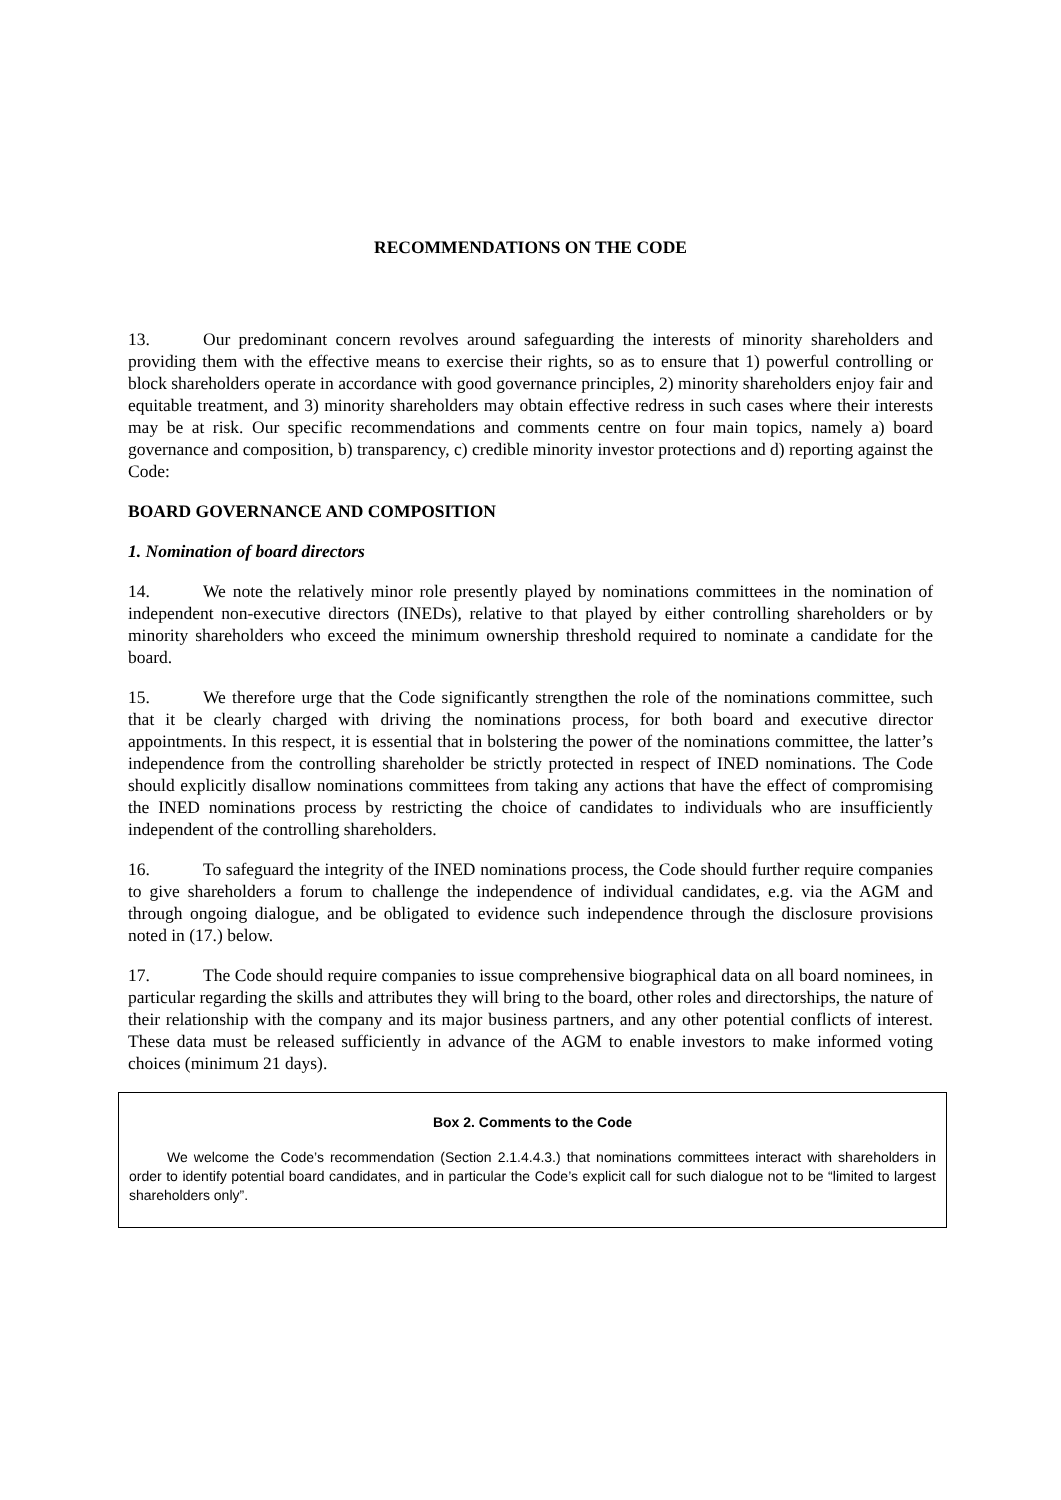RECOMMENDATIONS ON THE CODE
13. Our predominant concern revolves around safeguarding the interests of minority shareholders and providing them with the effective means to exercise their rights, so as to ensure that 1) powerful controlling or block shareholders operate in accordance with good governance principles, 2) minority shareholders enjoy fair and equitable treatment, and 3) minority shareholders may obtain effective redress in such cases where their interests may be at risk. Our specific recommendations and comments centre on four main topics, namely a) board governance and composition, b) transparency, c) credible minority investor protections and d) reporting against the Code:
BOARD GOVERNANCE AND COMPOSITION
1. Nomination of board directors
14. We note the relatively minor role presently played by nominations committees in the nomination of independent non-executive directors (INEDs), relative to that played by either controlling shareholders or by minority shareholders who exceed the minimum ownership threshold required to nominate a candidate for the board.
15. We therefore urge that the Code significantly strengthen the role of the nominations committee, such that it be clearly charged with driving the nominations process, for both board and executive director appointments. In this respect, it is essential that in bolstering the power of the nominations committee, the latter’s independence from the controlling shareholder be strictly protected in respect of INED nominations. The Code should explicitly disallow nominations committees from taking any actions that have the effect of compromising the INED nominations process by restricting the choice of candidates to individuals who are insufficiently independent of the controlling shareholders.
16. To safeguard the integrity of the INED nominations process, the Code should further require companies to give shareholders a forum to challenge the independence of individual candidates, e.g. via the AGM and through ongoing dialogue, and be obligated to evidence such independence through the disclosure provisions noted in (17.) below.
17. The Code should require companies to issue comprehensive biographical data on all board nominees, in particular regarding the skills and attributes they will bring to the board, other roles and directorships, the nature of their relationship with the company and its major business partners, and any other potential conflicts of interest. These data must be released sufficiently in advance of the AGM to enable investors to make informed voting choices (minimum 21 days).
Box 2. Comments to the Code
We welcome the Code’s recommendation (Section 2.1.4.4.3.) that nominations committees interact with shareholders in order to identify potential board candidates, and in particular the Code’s explicit call for such dialogue not to be “limited to largest shareholders only”.